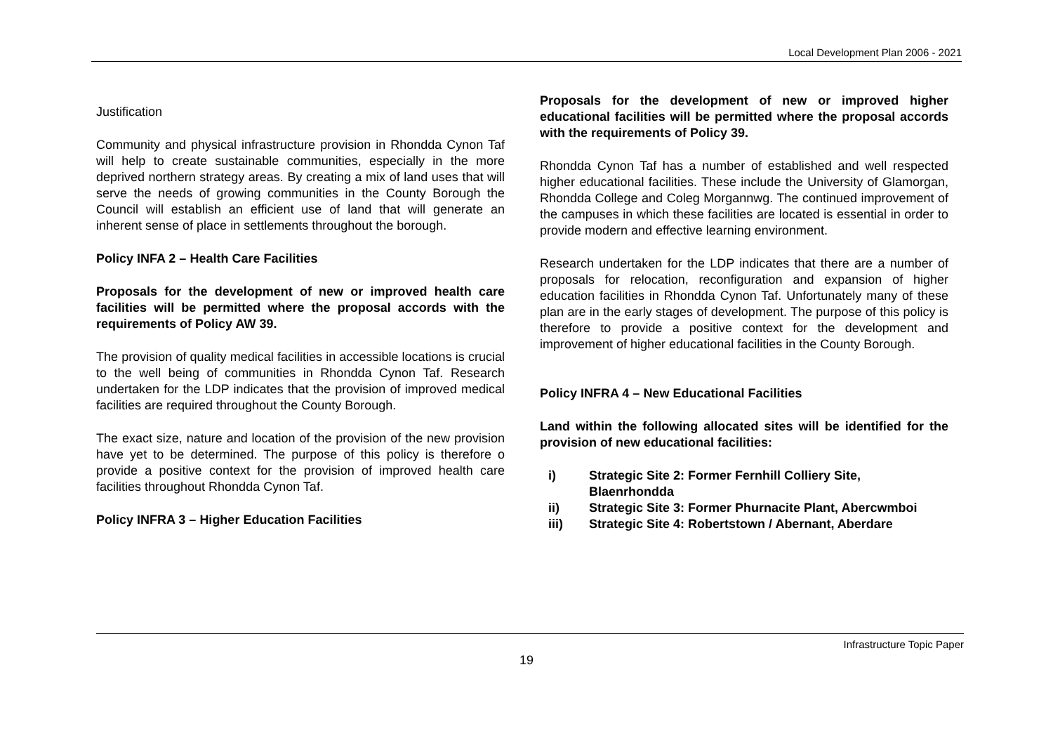Local Development Plan 2006 - 2021
Justification
Community and physical infrastructure provision in Rhondda Cynon Taf will help to create sustainable communities, especially in the more deprived northern strategy areas. By creating a mix of land uses that will serve the needs of growing communities in the County Borough the Council will establish an efficient use of land that will generate an inherent sense of place in settlements throughout the borough.
Policy INFA 2 – Health Care Facilities
Proposals for the development of new or improved health care facilities will be permitted where the proposal accords with the requirements of Policy AW 39.
The provision of quality medical facilities in accessible locations is crucial to the well being of communities in Rhondda Cynon Taf. Research undertaken for the LDP indicates that the provision of improved medical facilities are required throughout the County Borough.
The exact size, nature and location of the provision of the new provision have yet to be determined. The purpose of this policy is therefore o provide a positive context for the provision of improved health care facilities throughout Rhondda Cynon Taf.
Policy INFRA 3 – Higher Education Facilities
Proposals for the development of new or improved higher educational facilities will be permitted where the proposal accords with the requirements of Policy 39.
Rhondda Cynon Taf has a number of established and well respected higher educational facilities. These include the University of Glamorgan, Rhondda College and Coleg Morgannwg. The continued improvement of the campuses in which these facilities are located is essential in order to provide modern and effective learning environment.
Research undertaken for the LDP indicates that there are a number of proposals for relocation, reconfiguration and expansion of higher education facilities in Rhondda Cynon Taf. Unfortunately many of these plan are in the early stages of development. The purpose of this policy is therefore to provide a positive context for the development and improvement of higher educational facilities in the County Borough.
Policy INFRA 4 – New Educational Facilities
Land within the following allocated sites will be identified for the provision of new educational facilities:
i) Strategic Site 2: Former Fernhill Colliery Site, Blaenrhondda
ii) Strategic Site 3: Former Phurnacite Plant, Abercwmboi
iii) Strategic Site 4: Robertstown / Abernant, Aberdare
Infrastructure Topic Paper
19